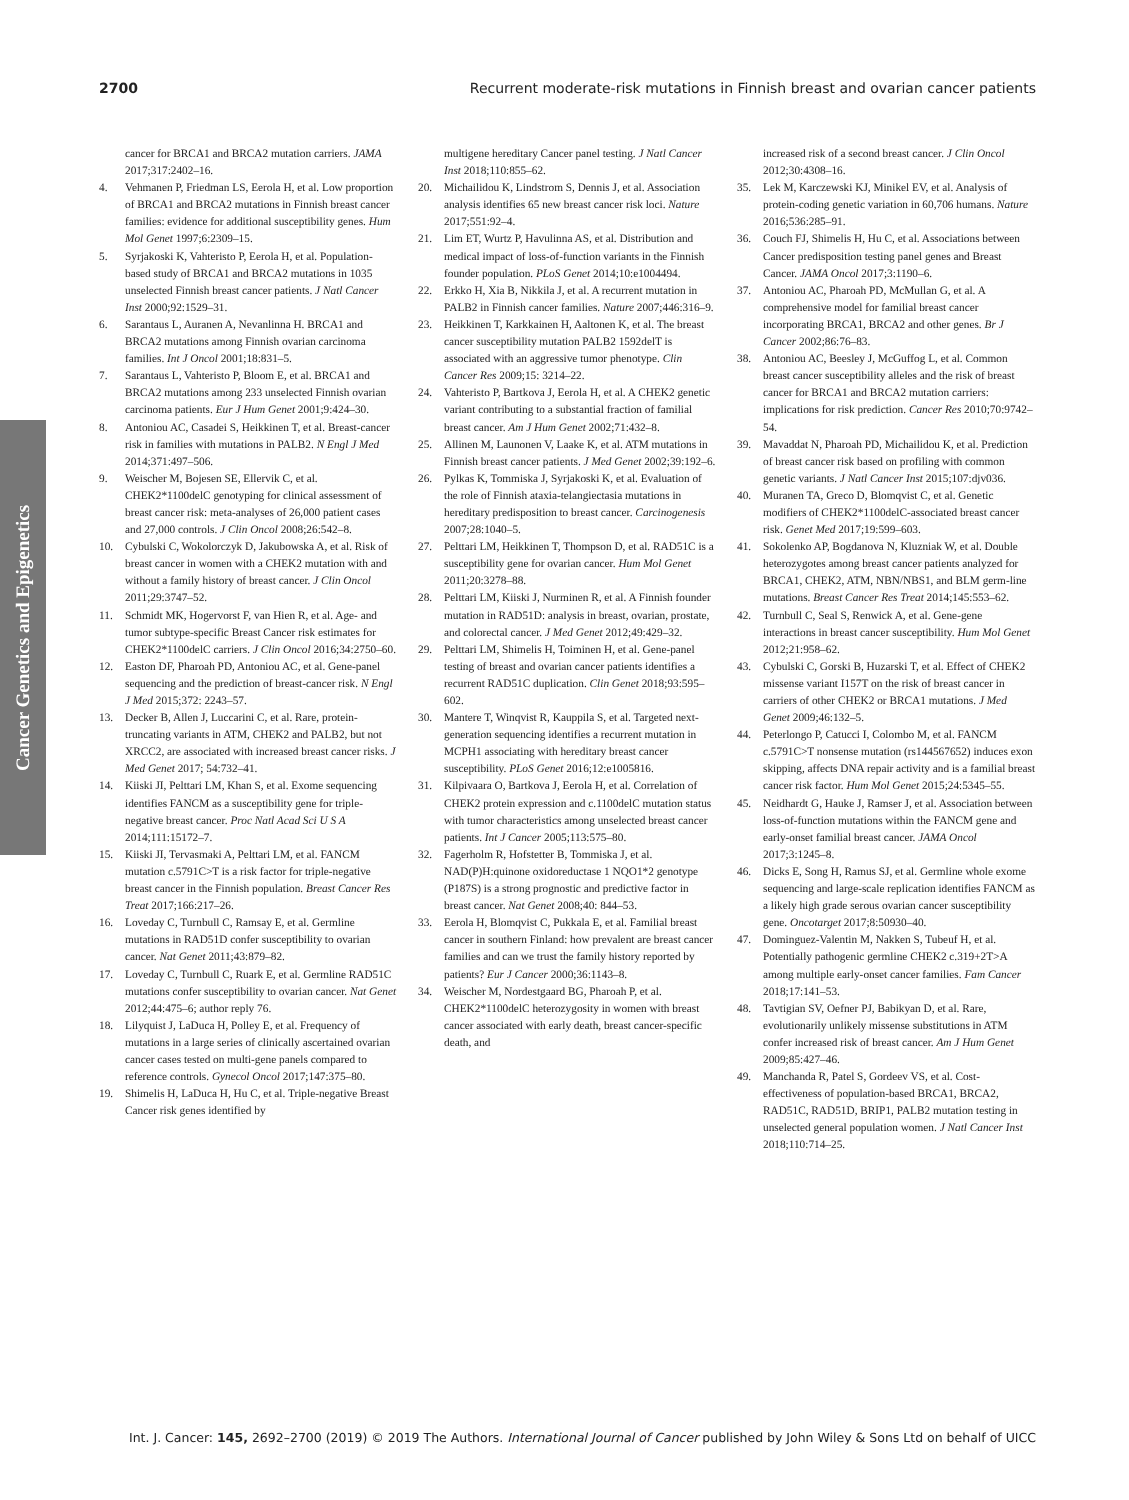2700 Recurrent moderate-risk mutations in Finnish breast and ovarian cancer patients
Cancer Genetics and Epigenetics
cancer for BRCA1 and BRCA2 mutation carriers. JAMA 2017;317:2402–16.
4. Vehmanen P, Friedman LS, Eerola H, et al. Low proportion of BRCA1 and BRCA2 mutations in Finnish breast cancer families: evidence for additional susceptibility genes. Hum Mol Genet 1997;6:2309–15.
5. Syrjakoski K, Vahteristo P, Eerola H, et al. Population-based study of BRCA1 and BRCA2 mutations in 1035 unselected Finnish breast cancer patients. J Natl Cancer Inst 2000;92:1529–31.
6. Sarantaus L, Auranen A, Nevanlinna H. BRCA1 and BRCA2 mutations among Finnish ovarian carcinoma families. Int J Oncol 2001;18:831–5.
7. Sarantaus L, Vahteristo P, Bloom E, et al. BRCA1 and BRCA2 mutations among 233 unselected Finnish ovarian carcinoma patients. Eur J Hum Genet 2001;9:424–30.
8. Antoniou AC, Casadei S, Heikkinen T, et al. Breast-cancer risk in families with mutations in PALB2. N Engl J Med 2014;371:497–506.
9. Weischer M, Bojesen SE, Ellervik C, et al. CHEK2*1100delC genotyping for clinical assessment of breast cancer risk: meta-analyses of 26,000 patient cases and 27,000 controls. J Clin Oncol 2008;26:542–8.
10. Cybulski C, Wokolorczyk D, Jakubowska A, et al. Risk of breast cancer in women with a CHEK2 mutation with and without a family history of breast cancer. J Clin Oncol 2011;29:3747–52.
11. Schmidt MK, Hogervorst F, van Hien R, et al. Age- and tumor subtype-specific Breast Cancer risk estimates for CHEK2*1100delC carriers. J Clin Oncol 2016;34:2750–60.
12. Easton DF, Pharoah PD, Antoniou AC, et al. Gene-panel sequencing and the prediction of breast-cancer risk. N Engl J Med 2015;372: 2243–57.
13. Decker B, Allen J, Luccarini C, et al. Rare, protein-truncating variants in ATM, CHEK2 and PALB2, but not XRCC2, are associated with increased breast cancer risks. J Med Genet 2017; 54:732–41.
14. Kiiski JI, Pelttari LM, Khan S, et al. Exome sequencing identifies FANCM as a susceptibility gene for triple-negative breast cancer. Proc Natl Acad Sci U S A 2014;111:15172–7.
15. Kiiski JI, Tervasmaki A, Pelttari LM, et al. FANCM mutation c.5791C>T is a risk factor for triple-negative breast cancer in the Finnish population. Breast Cancer Res Treat 2017;166:217–26.
16. Loveday C, Turnbull C, Ramsay E, et al. Germline mutations in RAD51D confer susceptibility to ovarian cancer. Nat Genet 2011;43:879–82.
17. Loveday C, Turnbull C, Ruark E, et al. Germline RAD51C mutations confer susceptibility to ovarian cancer. Nat Genet 2012;44:475–6; author reply 76.
18. Lilyquist J, LaDuca H, Polley E, et al. Frequency of mutations in a large series of clinically ascertained ovarian cancer cases tested on multi-gene panels compared to reference controls. Gynecol Oncol 2017;147:375–80.
19. Shimelis H, LaDuca H, Hu C, et al. Triple-negative Breast Cancer risk genes identified by
multigene hereditary Cancer panel testing. J Natl Cancer Inst 2018;110:855–62.
20. Michailidou K, Lindstrom S, Dennis J, et al. Association analysis identifies 65 new breast cancer risk loci. Nature 2017;551:92–4.
21. Lim ET, Wurtz P, Havulinna AS, et al. Distribution and medical impact of loss-of-function variants in the Finnish founder population. PLoS Genet 2014;10:e1004494.
22. Erkko H, Xia B, Nikkila J, et al. A recurrent mutation in PALB2 in Finnish cancer families. Nature 2007;446:316–9.
23. Heikkinen T, Karkkainen H, Aaltonen K, et al. The breast cancer susceptibility mutation PALB2 1592delT is associated with an aggressive tumor phenotype. Clin Cancer Res 2009;15: 3214–22.
24. Vahteristo P, Bartkova J, Eerola H, et al. A CHEK2 genetic variant contributing to a substantial fraction of familial breast cancer. Am J Hum Genet 2002;71:432–8.
25. Allinen M, Launonen V, Laake K, et al. ATM mutations in Finnish breast cancer patients. J Med Genet 2002;39:192–6.
26. Pylkas K, Tommiska J, Syrjakoski K, et al. Evaluation of the role of Finnish ataxia-telangiectasia mutations in hereditary predisposition to breast cancer. Carcinogenesis 2007;28:1040–5.
27. Pelttari LM, Heikkinen T, Thompson D, et al. RAD51C is a susceptibility gene for ovarian cancer. Hum Mol Genet 2011;20:3278–88.
28. Pelttari LM, Kiiski J, Nurminen R, et al. A Finnish founder mutation in RAD51D: analysis in breast, ovarian, prostate, and colorectal cancer. J Med Genet 2012;49:429–32.
29. Pelttari LM, Shimelis H, Toiminen H, et al. Gene-panel testing of breast and ovarian cancer patients identifies a recurrent RAD51C duplication. Clin Genet 2018;93:595–602.
30. Mantere T, Winqvist R, Kauppila S, et al. Targeted next-generation sequencing identifies a recurrent mutation in MCPH1 associating with hereditary breast cancer susceptibility. PLoS Genet 2016;12:e1005816.
31. Kilpivaara O, Bartkova J, Eerola H, et al. Correlation of CHEK2 protein expression and c.1100delC mutation status with tumor characteristics among unselected breast cancer patients. Int J Cancer 2005;113:575–80.
32. Fagerholm R, Hofstetter B, Tommiska J, et al. NAD(P)H:quinone oxidoreductase 1 NQO1*2 genotype (P187S) is a strong prognostic and predictive factor in breast cancer. Nat Genet 2008;40: 844–53.
33. Eerola H, Blomqvist C, Pukkala E, et al. Familial breast cancer in southern Finland: how prevalent are breast cancer families and can we trust the family history reported by patients? Eur J Cancer 2000;36:1143–8.
34. Weischer M, Nordestgaard BG, Pharoah P, et al. CHEK2*1100delC heterozygosity in women with breast cancer associated with early death, breast cancer-specific death, and
increased risk of a second breast cancer. J Clin Oncol 2012;30:4308–16.
35. Lek M, Karczewski KJ, Minikel EV, et al. Analysis of protein-coding genetic variation in 60,706 humans. Nature 2016;536:285–91.
36. Couch FJ, Shimelis H, Hu C, et al. Associations between Cancer predisposition testing panel genes and Breast Cancer. JAMA Oncol 2017;3:1190–6.
37. Antoniou AC, Pharoah PD, McMullan G, et al. A comprehensive model for familial breast cancer incorporating BRCA1, BRCA2 and other genes. Br J Cancer 2002;86:76–83.
38. Antoniou AC, Beesley J, McGuffog L, et al. Common breast cancer susceptibility alleles and the risk of breast cancer for BRCA1 and BRCA2 mutation carriers: implications for risk prediction. Cancer Res 2010;70:9742–54.
39. Mavaddat N, Pharoah PD, Michailidou K, et al. Prediction of breast cancer risk based on profiling with common genetic variants. J Natl Cancer Inst 2015;107:djv036.
40. Muranen TA, Greco D, Blomqvist C, et al. Genetic modifiers of CHEK2*1100delC-associated breast cancer risk. Genet Med 2017;19:599–603.
41. Sokolenko AP, Bogdanova N, Kluzniak W, et al. Double heterozygotes among breast cancer patients analyzed for BRCA1, CHEK2, ATM, NBN/NBS1, and BLM germ-line mutations. Breast Cancer Res Treat 2014;145:553–62.
42. Turnbull C, Seal S, Renwick A, et al. Gene-gene interactions in breast cancer susceptibility. Hum Mol Genet 2012;21:958–62.
43. Cybulski C, Gorski B, Huzarski T, et al. Effect of CHEK2 missense variant I157T on the risk of breast cancer in carriers of other CHEK2 or BRCA1 mutations. J Med Genet 2009;46:132–5.
44. Peterlongo P, Catucci I, Colombo M, et al. FANCM c.5791C>T nonsense mutation (rs144567652) induces exon skipping, affects DNA repair activity and is a familial breast cancer risk factor. Hum Mol Genet 2015;24:5345–55.
45. Neidhardt G, Hauke J, Ramser J, et al. Association between loss-of-function mutations within the FANCM gene and early-onset familial breast cancer. JAMA Oncol 2017;3:1245–8.
46. Dicks E, Song H, Ramus SJ, et al. Germline whole exome sequencing and large-scale replication identifies FANCM as a likely high grade serous ovarian cancer susceptibility gene. Oncotarget 2017;8:50930–40.
47. Dominguez-Valentin M, Nakken S, Tubeuf H, et al. Potentially pathogenic germline CHEK2 c.319+2T>A among multiple early-onset cancer families. Fam Cancer 2018;17:141–53.
48. Tavtigian SV, Oefner PJ, Babikyan D, et al. Rare, evolutionarily unlikely missense substitutions in ATM confer increased risk of breast cancer. Am J Hum Genet 2009;85:427–46.
49. Manchanda R, Patel S, Gordeev VS, et al. Cost-effectiveness of population-based BRCA1, BRCA2, RAD51C, RAD51D, BRIP1, PALB2 mutation testing in unselected general population women. J Natl Cancer Inst 2018;110:714–25.
Int. J. Cancer: 145, 2692–2700 (2019) © 2019 The Authors. International Journal of Cancer published by John Wiley & Sons Ltd on behalf of UICC